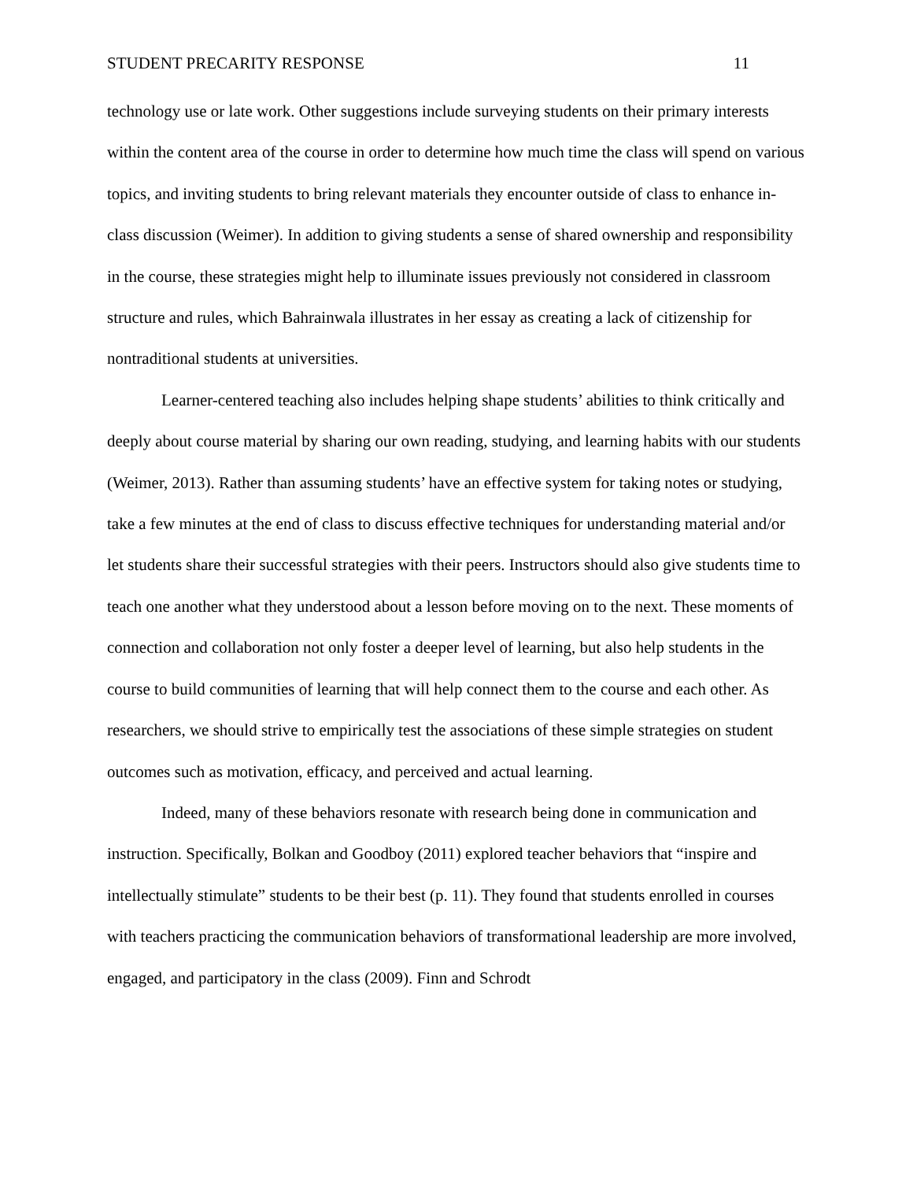STUDENT PRECARITY RESPONSE 11
technology use or late work. Other suggestions include surveying students on their primary interests within the content area of the course in order to determine how much time the class will spend on various topics, and inviting students to bring relevant materials they encounter outside of class to enhance in-class discussion (Weimer). In addition to giving students a sense of shared ownership and responsibility in the course, these strategies might help to illuminate issues previously not considered in classroom structure and rules, which Bahrainwala illustrates in her essay as creating a lack of citizenship for nontraditional students at universities.
Learner-centered teaching also includes helping shape students’ abilities to think critically and deeply about course material by sharing our own reading, studying, and learning habits with our students (Weimer, 2013). Rather than assuming students’ have an effective system for taking notes or studying, take a few minutes at the end of class to discuss effective techniques for understanding material and/or let students share their successful strategies with their peers. Instructors should also give students time to teach one another what they understood about a lesson before moving on to the next. These moments of connection and collaboration not only foster a deeper level of learning, but also help students in the course to build communities of learning that will help connect them to the course and each other. As researchers, we should strive to empirically test the associations of these simple strategies on student outcomes such as motivation, efficacy, and perceived and actual learning.
Indeed, many of these behaviors resonate with research being done in communication and instruction. Specifically, Bolkan and Goodboy (2011) explored teacher behaviors that “inspire and intellectually stimulate” students to be their best (p. 11). They found that students enrolled in courses with teachers practicing the communication behaviors of transformational leadership are more involved, engaged, and participatory in the class (2009). Finn and Schrodt